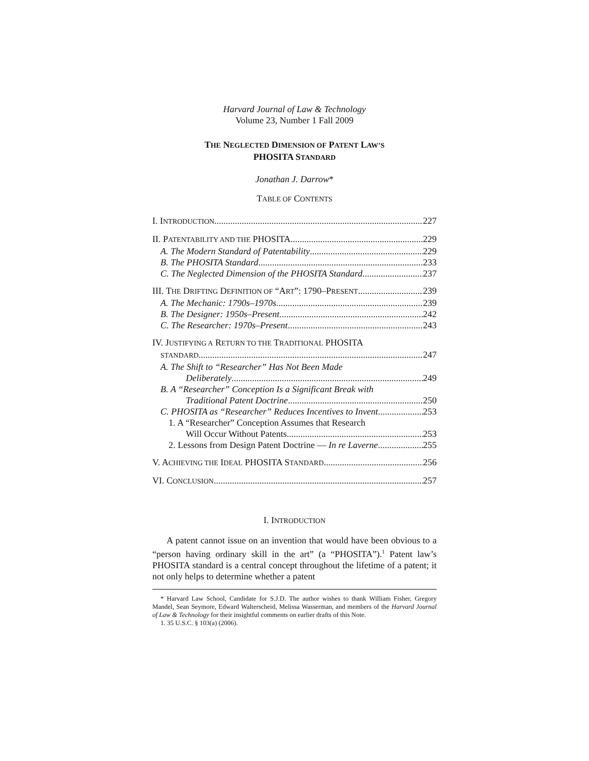Harvard Journal of Law & Technology
Volume 23, Number 1 Fall 2009
THE NEGLECTED DIMENSION OF PATENT LAW’S
PHOSITA STANDARD
Jonathan J. Darrow*
TABLE OF CONTENTS
I. INTRODUCTION 227
II. PATENTABILITY AND THE PHOSITA 229
A. The Modern Standard of Patentability 229
B. The PHOSITA Standard 233
C. The Neglected Dimension of the PHOSITA Standard 237
III. THE DRIFTING DEFINITION OF “ART”: 1790–PRESENT 239
A. The Mechanic: 1790s–1970s 239
B. The Designer: 1950s–Present 242
C. The Researcher: 1970s–Present 243
IV. JUSTIFYING A RETURN TO THE TRADITIONAL PHOSITA
STANDARD 247
A. The Shift to “Researcher” Has Not Been Made
Deliberately 249
B. A “Researcher” Conception Is a Significant Break with
Traditional Patent Doctrine 250
C. PHOSITA as “Researcher” Reduces Incentives to Invent 253
1. A “Researcher” Conception Assumes that Research
Will Occur Without Patents 253
2. Lessons from Design Patent Doctrine — In re Laverne 255
V. ACHIEVING THE IDEAL PHOSITA STANDARD 256
VI. CONCLUSION 257
I. INTRODUCTION
A patent cannot issue on an invention that would have been obvious to a “person having ordinary skill in the art” (a “PHOSITA”).<sup>1</sup> Patent law’s PHOSITA standard is a central concept throughout the lifetime of a patent; it not only helps to determine whether a patent
* Harvard Law School, Candidate for S.J.D. The author wishes to thank William Fisher, Gregory Mandel, Sean Seymore, Edward Walterscheid, Melissa Wasserman, and members of the Harvard Journal of Law & Technology for their insightful comments on earlier drafts of this Note.
1. 35 U.S.C. § 103(a) (2006).